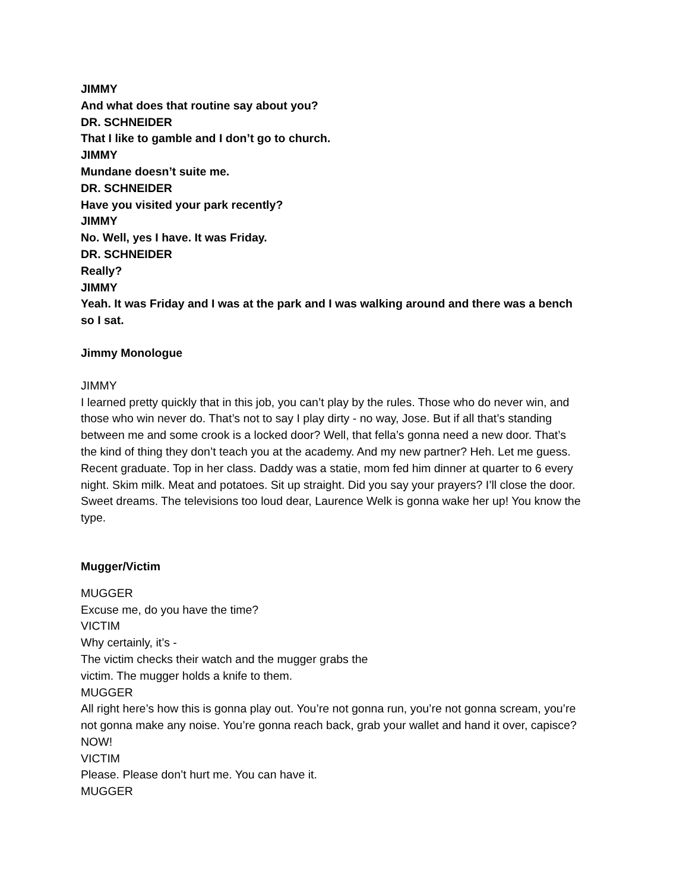JIMMY
And what does that routine say about you?
DR. SCHNEIDER
That I like to gamble and I don’t go to church.
JIMMY
Mundane doesn’t suite me.
DR. SCHNEIDER
Have you visited your park recently?
JIMMY
No. Well, yes I have. It was Friday.
DR. SCHNEIDER
Really?
JIMMY
Yeah. It was Friday and I was at the park and I was walking around and there was a bench so I sat.
Jimmy Monologue
JIMMY
I learned pretty quickly that in this job, you can’t play by the rules. Those who do never win, and those who win never do. That’s not to say I play dirty - no way, Jose. But if all that’s standing between me and some crook is a locked door? Well, that fella’s gonna need a new door. That’s the kind of thing they don’t teach you at the academy. And my new partner? Heh. Let me guess. Recent graduate. Top in her class. Daddy was a statie, mom fed him dinner at quarter to 6 every night. Skim milk. Meat and potatoes. Sit up straight. Did you say your prayers? I’ll close the door. Sweet dreams. The televisions too loud dear, Laurence Welk is gonna wake her up! You know the type.
Mugger/Victim
MUGGER
Excuse me, do you have the time?
VICTIM
Why certainly, it’s -
The victim checks their watch and the mugger grabs the
victim. The mugger holds a knife to them.
MUGGER
All right here’s how this is gonna play out. You’re not gonna run, you’re not gonna scream, you’re not gonna make any noise. You’re gonna reach back, grab your wallet and hand it over, capisce? NOW!
VICTIM
Please. Please don’t hurt me. You can have it.
MUGGER